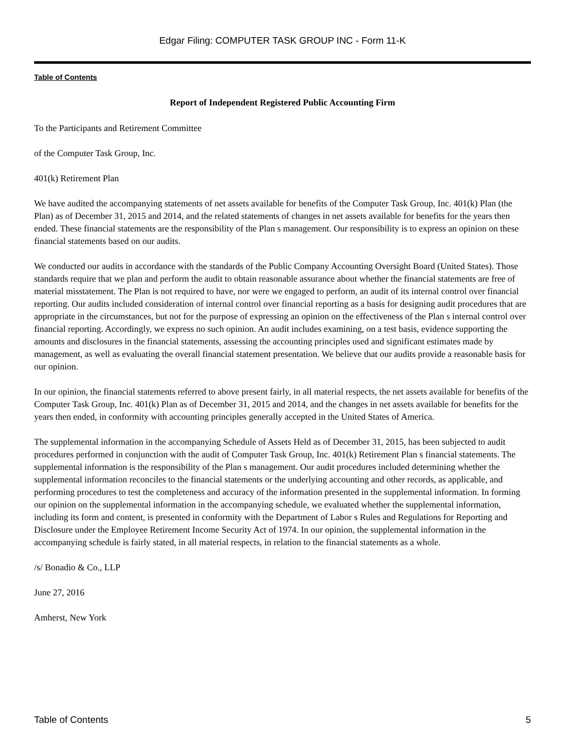Edgar Filing: COMPUTER TASK GROUP INC - Form 11-K
Table of Contents
Report of Independent Registered Public Accounting Firm
To the Participants and Retirement Committee
of the Computer Task Group, Inc.
401(k) Retirement Plan
We have audited the accompanying statements of net assets available for benefits of the Computer Task Group, Inc. 401(k) Plan (the Plan) as of December 31, 2015 and 2014, and the related statements of changes in net assets available for benefits for the years then ended. These financial statements are the responsibility of the Plan s management. Our responsibility is to express an opinion on these financial statements based on our audits.
We conducted our audits in accordance with the standards of the Public Company Accounting Oversight Board (United States). Those standards require that we plan and perform the audit to obtain reasonable assurance about whether the financial statements are free of material misstatement. The Plan is not required to have, nor were we engaged to perform, an audit of its internal control over financial reporting. Our audits included consideration of internal control over financial reporting as a basis for designing audit procedures that are appropriate in the circumstances, but not for the purpose of expressing an opinion on the effectiveness of the Plan s internal control over financial reporting. Accordingly, we express no such opinion. An audit includes examining, on a test basis, evidence supporting the amounts and disclosures in the financial statements, assessing the accounting principles used and significant estimates made by management, as well as evaluating the overall financial statement presentation. We believe that our audits provide a reasonable basis for our opinion.
In our opinion, the financial statements referred to above present fairly, in all material respects, the net assets available for benefits of the Computer Task Group, Inc. 401(k) Plan as of December 31, 2015 and 2014, and the changes in net assets available for benefits for the years then ended, in conformity with accounting principles generally accepted in the United States of America.
The supplemental information in the accompanying Schedule of Assets Held as of December 31, 2015, has been subjected to audit procedures performed in conjunction with the audit of Computer Task Group, Inc. 401(k) Retirement Plan s financial statements. The supplemental information is the responsibility of the Plan s management. Our audit procedures included determining whether the supplemental information reconciles to the financial statements or the underlying accounting and other records, as applicable, and performing procedures to test the completeness and accuracy of the information presented in the supplemental information. In forming our opinion on the supplemental information in the accompanying schedule, we evaluated whether the supplemental information, including its form and content, is presented in conformity with the Department of Labor s Rules and Regulations for Reporting and Disclosure under the Employee Retirement Income Security Act of 1974. In our opinion, the supplemental information in the accompanying schedule is fairly stated, in all material respects, in relation to the financial statements as a whole.
/s/ Bonadio & Co., LLP
June 27, 2016
Amherst, New York
Table of Contents 5